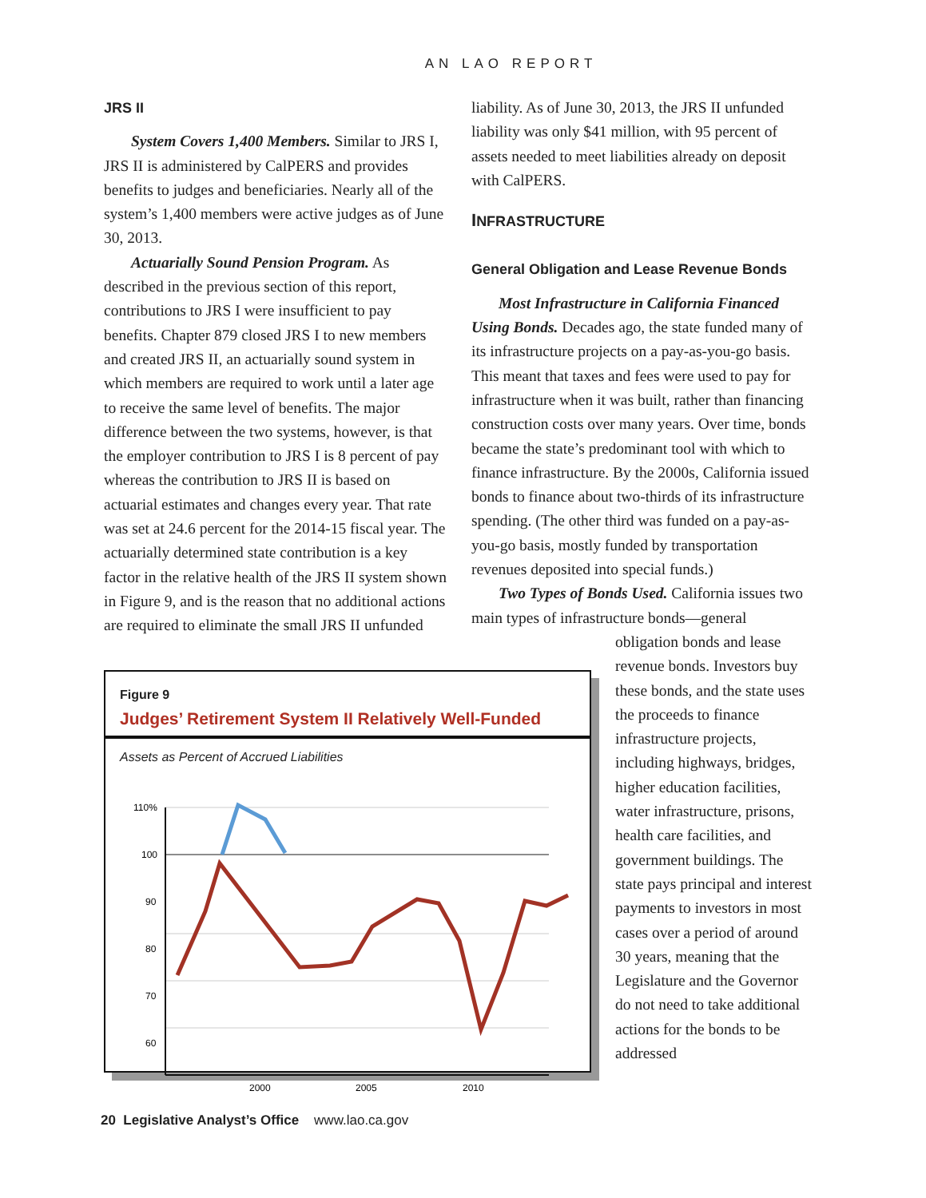AN LAO REPORT
JRS II
System Covers 1,400 Members. Similar to JRS I, JRS II is administered by CalPERS and provides benefits to judges and beneficiaries. Nearly all of the system’s 1,400 members were active judges as of June 30, 2013.
Actuarially Sound Pension Program. As described in the previous section of this report, contributions to JRS I were insufficient to pay benefits. Chapter 879 closed JRS I to new members and created JRS II, an actuarially sound system in which members are required to work until a later age to receive the same level of benefits. The major difference between the two systems, however, is that the employer contribution to JRS I is 8 percent of pay whereas the contribution to JRS II is based on actuarial estimates and changes every year. That rate was set at 24.6 percent for the 2014-15 fiscal year. The actuarially determined state contribution is a key factor in the relative health of the JRS II system shown in Figure 9, and is the reason that no additional actions are required to eliminate the small JRS II unfunded
Figure 9
Judges’ Retirement System II Relatively Well-Funded
Assets as Percent of Accrued Liabilities
110%
100
90
80
70
60
2000
2005
2010
liability. As of June 30, 2013, the JRS II unfunded liability was only $41 million, with 95 percent of assets needed to meet liabilities already on deposit with CalPERS.
INFRASTRUCTURE
General Obligation and Lease Revenue Bonds
Most Infrastructure in California Financed Using Bonds. Decades ago, the state funded many of its infrastructure projects on a pay-as-you-go basis. This meant that taxes and fees were used to pay for infrastructure when it was built, rather than financing construction costs over many years. Over time, bonds became the state’s predominant tool with which to finance infrastructure. By the 2000s, California issued bonds to finance about two-thirds of its infrastructure spending. (The other third was funded on a pay-as-you-go basis, mostly funded by transportation revenues deposited into special funds.)
Two Types of Bonds Used. California issues two main types of infrastructure bonds—general
obligation bonds and lease revenue bonds. Investors buy these bonds, and the state uses the proceeds to finance infrastructure projects, including highways, bridges, higher education facilities, water infrastructure, prisons, health care facilities, and government buildings. The state pays principal and interest payments to investors in most cases over a period of around 30 years, meaning that the Legislature and the Governor do not need to take additional actions for the bonds to be addressed
20 Legislative Analyst’s Office www.lao.ca.gov